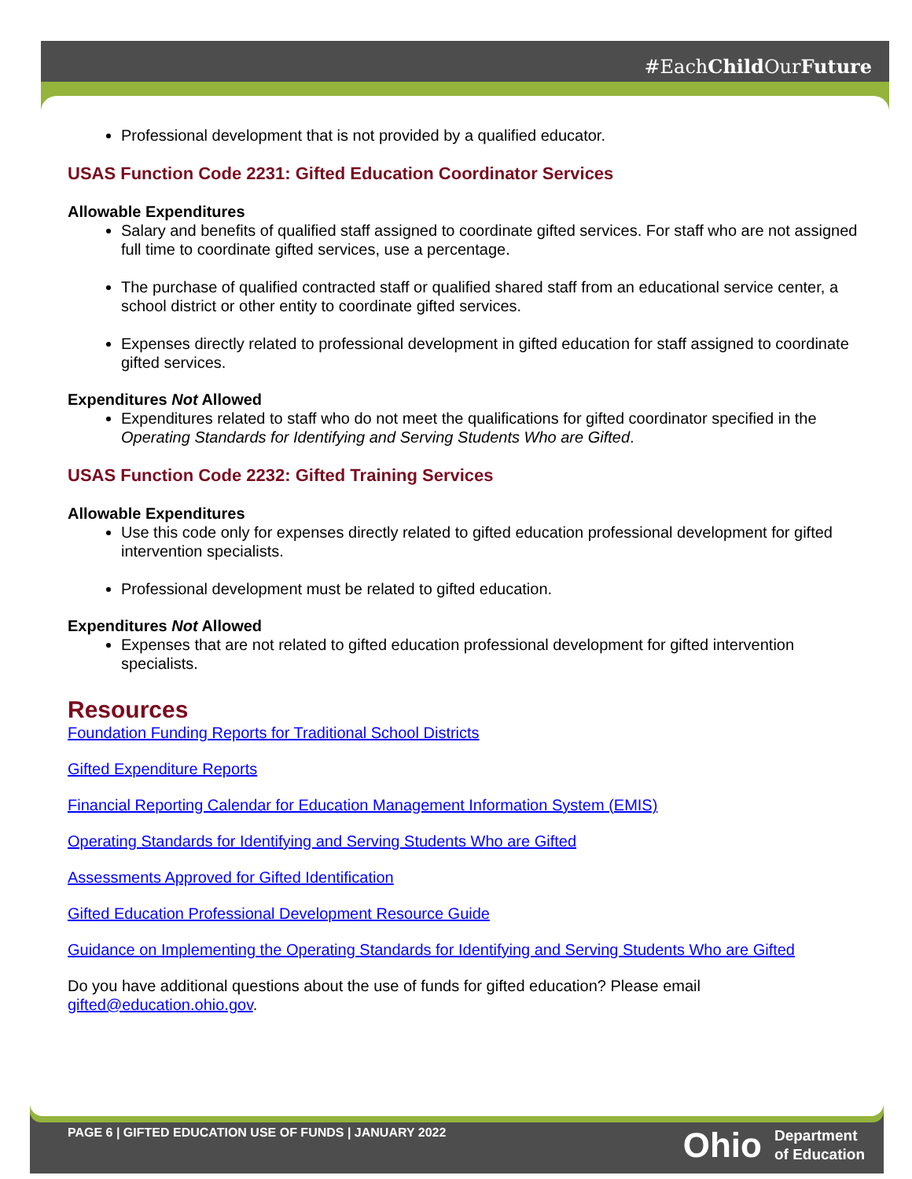#EachChild OurFuture
Professional development that is not provided by a qualified educator.
USAS Function Code 2231: Gifted Education Coordinator Services
Allowable Expenditures
Salary and benefits of qualified staff assigned to coordinate gifted services. For staff who are not assigned full time to coordinate gifted services, use a percentage.
The purchase of qualified contracted staff or qualified shared staff from an educational service center, a school district or other entity to coordinate gifted services.
Expenses directly related to professional development in gifted education for staff assigned to coordinate gifted services.
Expenditures Not Allowed
Expenditures related to staff who do not meet the qualifications for gifted coordinator specified in the Operating Standards for Identifying and Serving Students Who are Gifted.
USAS Function Code 2232: Gifted Training Services
Allowable Expenditures
Use this code only for expenses directly related to gifted education professional development for gifted intervention specialists.
Professional development must be related to gifted education.
Expenditures Not Allowed
Expenses that are not related to gifted education professional development for gifted intervention specialists.
Resources
Foundation Funding Reports for Traditional School Districts
Gifted Expenditure Reports
Financial Reporting Calendar for Education Management Information System (EMIS)
Operating Standards for Identifying and Serving Students Who are Gifted
Assessments Approved for Gifted Identification
Gifted Education Professional Development Resource Guide
Guidance on Implementing the Operating Standards for Identifying and Serving Students Who are Gifted
Do you have additional questions about the use of funds for gifted education? Please email gifted@education.ohio.gov.
PAGE 6 | GIFTED EDUCATION USE OF FUNDS | JANUARY 2022
Ohio Department
of Education